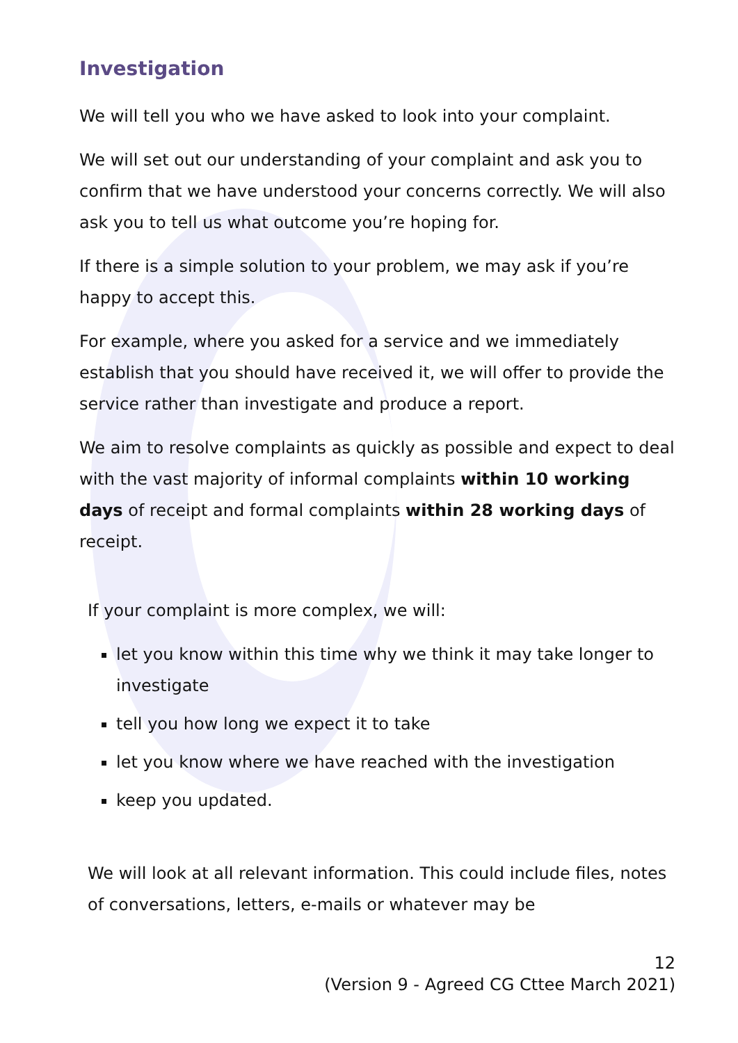Investigation
We will tell you who we have asked to look into your complaint.
We will set out our understanding of your complaint and ask you to confirm that we have understood your concerns correctly. We will also ask you to tell us what outcome you’re hoping for.
If there is a simple solution to your problem, we may ask if you’re happy to accept this.
For example, where you asked for a service and we immediately establish that you should have received it, we will offer to provide the service rather than investigate and produce a report.
We aim to resolve complaints as quickly as possible and expect to deal with the vast majority of informal complaints within 10 working days of receipt and formal complaints within 28 working days of receipt.
If your complaint is more complex, we will:
let you know within this time why we think it may take longer to investigate
tell you how long we expect it to take
let you know where we have reached with the investigation
keep you updated.
We will look at all relevant information. This could include files, notes of conversations, letters, e-mails or whatever may be
12
(Version 9 - Agreed CG Cttee March 2021)